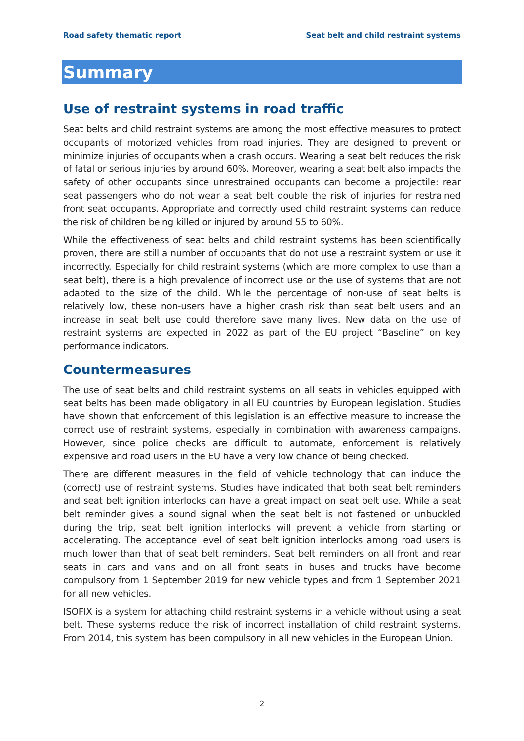Road safety thematic report Seat belt and child restraint systems
Summary
Use of restraint systems in road traffic
Seat belts and child restraint systems are among the most effective measures to protect occupants of motorized vehicles from road injuries. They are designed to prevent or minimize injuries of occupants when a crash occurs. Wearing a seat belt reduces the risk of fatal or serious injuries by around 60%. Moreover, wearing a seat belt also impacts the safety of other occupants since unrestrained occupants can become a projectile: rear seat passengers who do not wear a seat belt double the risk of injuries for restrained front seat occupants. Appropriate and correctly used child restraint systems can reduce the risk of children being killed or injured by around 55 to 60%.
While the effectiveness of seat belts and child restraint systems has been scientifically proven, there are still a number of occupants that do not use a restraint system or use it incorrectly. Especially for child restraint systems (which are more complex to use than a seat belt), there is a high prevalence of incorrect use or the use of systems that are not adapted to the size of the child. While the percentage of non-use of seat belts is relatively low, these non-users have a higher crash risk than seat belt users and an increase in seat belt use could therefore save many lives. New data on the use of restraint systems are expected in 2022 as part of the EU project “Baseline” on key performance indicators.
Countermeasures
The use of seat belts and child restraint systems on all seats in vehicles equipped with seat belts has been made obligatory in all EU countries by European legislation. Studies have shown that enforcement of this legislation is an effective measure to increase the correct use of restraint systems, especially in combination with awareness campaigns. However, since police checks are difficult to automate, enforcement is relatively expensive and road users in the EU have a very low chance of being checked.
There are different measures in the field of vehicle technology that can induce the (correct) use of restraint systems. Studies have indicated that both seat belt reminders and seat belt ignition interlocks can have a great impact on seat belt use. While a seat belt reminder gives a sound signal when the seat belt is not fastened or unbuckled during the trip, seat belt ignition interlocks will prevent a vehicle from starting or accelerating. The acceptance level of seat belt ignition interlocks among road users is much lower than that of seat belt reminders. Seat belt reminders on all front and rear seats in cars and vans and on all front seats in buses and trucks have become compulsory from 1 September 2019 for new vehicle types and from 1 September 2021 for all new vehicles.
ISOFIX is a system for attaching child restraint systems in a vehicle without using a seat belt. These systems reduce the risk of incorrect installation of child restraint systems. From 2014, this system has been compulsory in all new vehicles in the European Union.
2